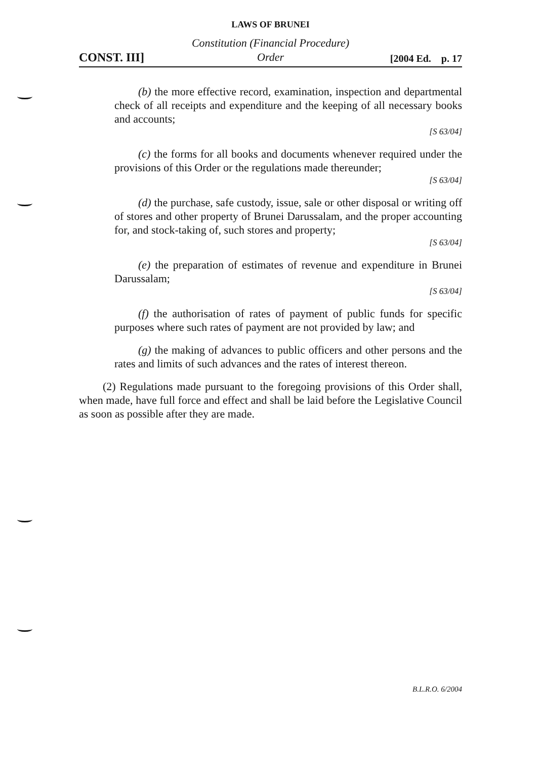LAWS OF BRUNEI
CONST. III]
Constitution (Financial Procedure)
Order
[2004 Ed. p. 17
(b) the more effective record, examination, inspection and departmental check of all receipts and expenditure and the keeping of all necessary books and accounts;
[S 63/04]
(c) the forms for all books and documents whenever required under the provisions of this Order or the regulations made thereunder;
[S 63/04]
(d) the purchase, safe custody, issue, sale or other disposal or writing off of stores and other property of Brunei Darussalam, and the proper accounting for, and stock-taking of, such stores and property;
[S 63/04]
(e) the preparation of estimates of revenue and expenditure in Brunei Darussalam;
[S 63/04]
(f) the authorisation of rates of payment of public funds for specific purposes where such rates of payment are not provided by law; and
(g) the making of advances to public officers and other persons and the rates and limits of such advances and the rates of interest thereon.
(2) Regulations made pursuant to the foregoing provisions of this Order shall, when made, have full force and effect and shall be laid before the Legislative Council as soon as possible after they are made.
B.L.R.O. 6/2004